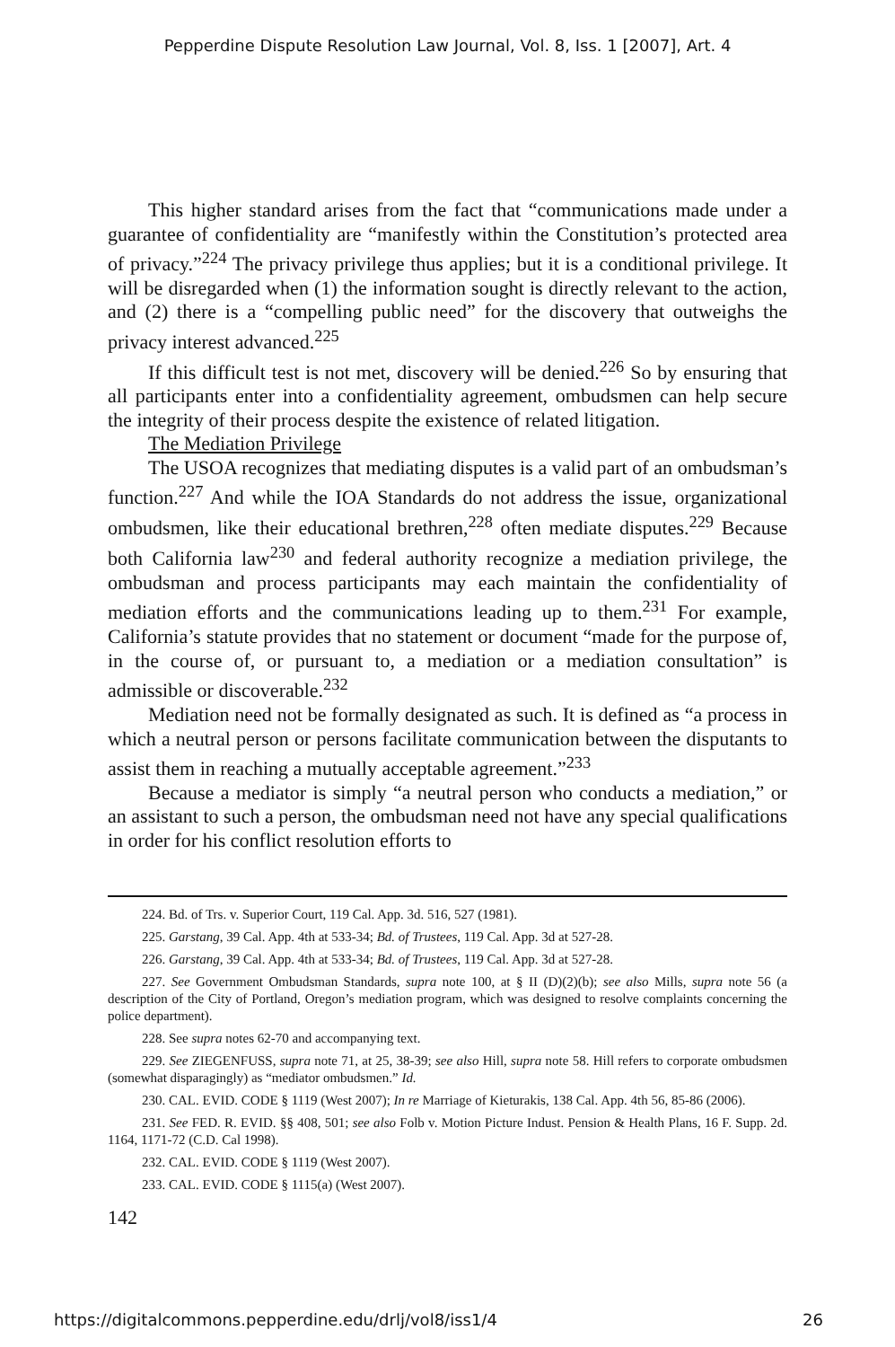Pepperdine Dispute Resolution Law Journal, Vol. 8, Iss. 1 [2007], Art. 4
This higher standard arises from the fact that “communications made under a guarantee of confidentiality are “manifestly within the Constitution’s protected area of privacy.”<sup>224</sup> The privacy privilege thus applies; but it is a conditional privilege. It will be disregarded when (1) the information sought is directly relevant to the action, and (2) there is a “compelling public need” for the discovery that outweighs the privacy interest advanced.<sup>225</sup>
If this difficult test is not met, discovery will be denied.<sup>226</sup> So by ensuring that all participants enter into a confidentiality agreement, ombudsmen can help secure the integrity of their process despite the existence of related litigation.
The Mediation Privilege
The USOA recognizes that mediating disputes is a valid part of an ombudsman’s function.<sup>227</sup> And while the IOA Standards do not address the issue, organizational ombudsmen, like their educational brethren,<sup>228</sup> often mediate disputes.<sup>229</sup> Because both California law<sup>230</sup> and federal authority recognize a mediation privilege, the ombudsman and process participants may each maintain the confidentiality of mediation efforts and the communications leading up to them.<sup>231</sup> For example, California’s statute provides that no statement or document “made for the purpose of, in the course of, or pursuant to, a mediation or a mediation consultation” is admissible or discoverable.<sup>232</sup>
Mediation need not be formally designated as such. It is defined as “a process in which a neutral person or persons facilitate communication between the disputants to assist them in reaching a mutually acceptable agreement.”<sup>233</sup>
Because a mediator is simply “a neutral person who conducts a mediation,” or an assistant to such a person, the ombudsman need not have any special qualifications in order for his conflict resolution efforts to
224. Bd. of Trs. v. Superior Court, 119 Cal. App. 3d. 516, 527 (1981).
225. Garstang, 39 Cal. App. 4th at 533-34; Bd. of Trustees, 119 Cal. App. 3d at 527-28.
226. Garstang, 39 Cal. App. 4th at 533-34; Bd. of Trustees, 119 Cal. App. 3d at 527-28.
227. See Government Ombudsman Standards, supra note 100, at § II (D)(2)(b); see also Mills, supra note 56 (a description of the City of Portland, Oregon’s mediation program, which was designed to resolve complaints concerning the police department).
228. See supra notes 62-70 and accompanying text.
229. See ZIEGENFUSS, supra note 71, at 25, 38-39; see also Hill, supra note 58. Hill refers to corporate ombudsmen (somewhat disparagingly) as “mediator ombudsmen.” Id.
230. CAL. EVID. CODE § 1119 (West 2007); In re Marriage of Kieturakis, 138 Cal. App. 4th 56, 85-86 (2006).
231. See FED. R. EVID. §§ 408, 501; see also Folb v. Motion Picture Indust. Pension & Health Plans, 16 F. Supp. 2d. 1164, 1171-72 (C.D. Cal 1998).
232. CAL. EVID. CODE § 1119 (West 2007).
233. CAL. EVID. CODE § 1115(a) (West 2007).
142
https://digitalcommons.pepperdine.edu/drlj/vol8/iss1/4 26